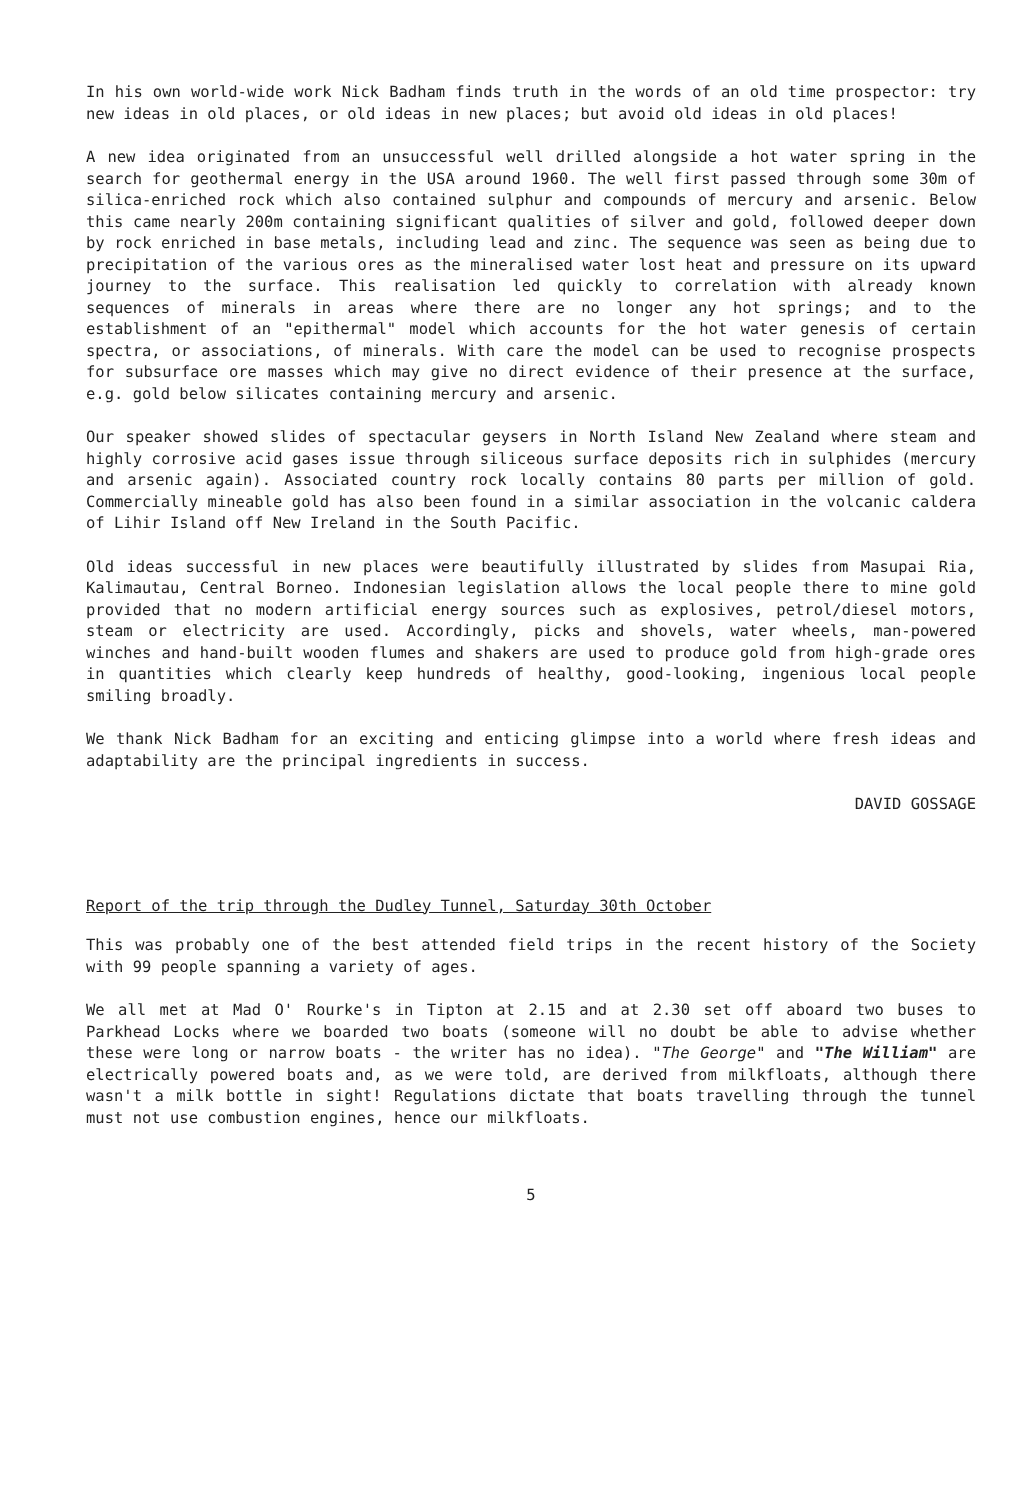In his own world-wide work Nick Badham finds truth in the words of an old time prospector: try new ideas in old places, or old ideas in new places; but avoid old ideas in old places!
A new idea originated from an unsuccessful well drilled alongside a hot water spring in the search for geothermal energy in the USA around 1960. The well first passed through some 30m of silica-enriched rock which also contained sulphur and compounds of mercury and arsenic. Below this came nearly 200m containing significant qualities of silver and gold, followed deeper down by rock enriched in base metals, including lead and zinc. The sequence was seen as being due to precipitation of the various ores as the mineralised water lost heat and pressure on its upward journey to the surface. This realisation led quickly to correlation with already known sequences of minerals in areas where there are no longer any hot springs; and to the establishment of an "epithermal" model which accounts for the hot water genesis of certain spectra, or associations, of minerals. With care the model can be used to recognise prospects for subsurface ore masses which may give no direct evidence of their presence at the surface, e.g. gold below silicates containing mercury and arsenic.
Our speaker showed slides of spectacular geysers in North Island New Zealand where steam and highly corrosive acid gases issue through siliceous surface deposits rich in sulphides (mercury and arsenic again). Associated country rock locally contains 80 parts per million of gold. Commercially mineable gold has also been found in a similar association in the volcanic caldera of Lihir Island off New Ireland in the South Pacific.
Old ideas successful in new places were beautifully illustrated by slides from Masupai Ria, Kalimautau, Central Borneo. Indonesian legislation allows the local people there to mine gold provided that no modern artificial energy sources such as explosives, petrol/diesel motors, steam or electricity are used. Accordingly, picks and shovels, water wheels, man-powered winches and hand-built wooden flumes and shakers are used to produce gold from high-grade ores in quantities which clearly keep hundreds of healthy, good-looking, ingenious local people smiling broadly.
We thank Nick Badham for an exciting and enticing glimpse into a world where fresh ideas and adaptability are the principal ingredients in success.
DAVID GOSSAGE
Report of the trip through the Dudley Tunnel, Saturday 30th October
This was probably one of the best attended field trips in the recent history of the Society with 99 people spanning a variety of ages.
We all met at Mad O' Rourke's in Tipton at 2.15 and at 2.30 set off aboard two buses to Parkhead Locks where we boarded two boats (someone will no doubt be able to advise whether these were long or narrow boats - the writer has no idea). "The George" and "The William" are electrically powered boats and, as we were told, are derived from milkfloats, although there wasn't a milk bottle in sight! Regulations dictate that boats travelling through the tunnel must not use combustion engines, hence our milkfloats.
5